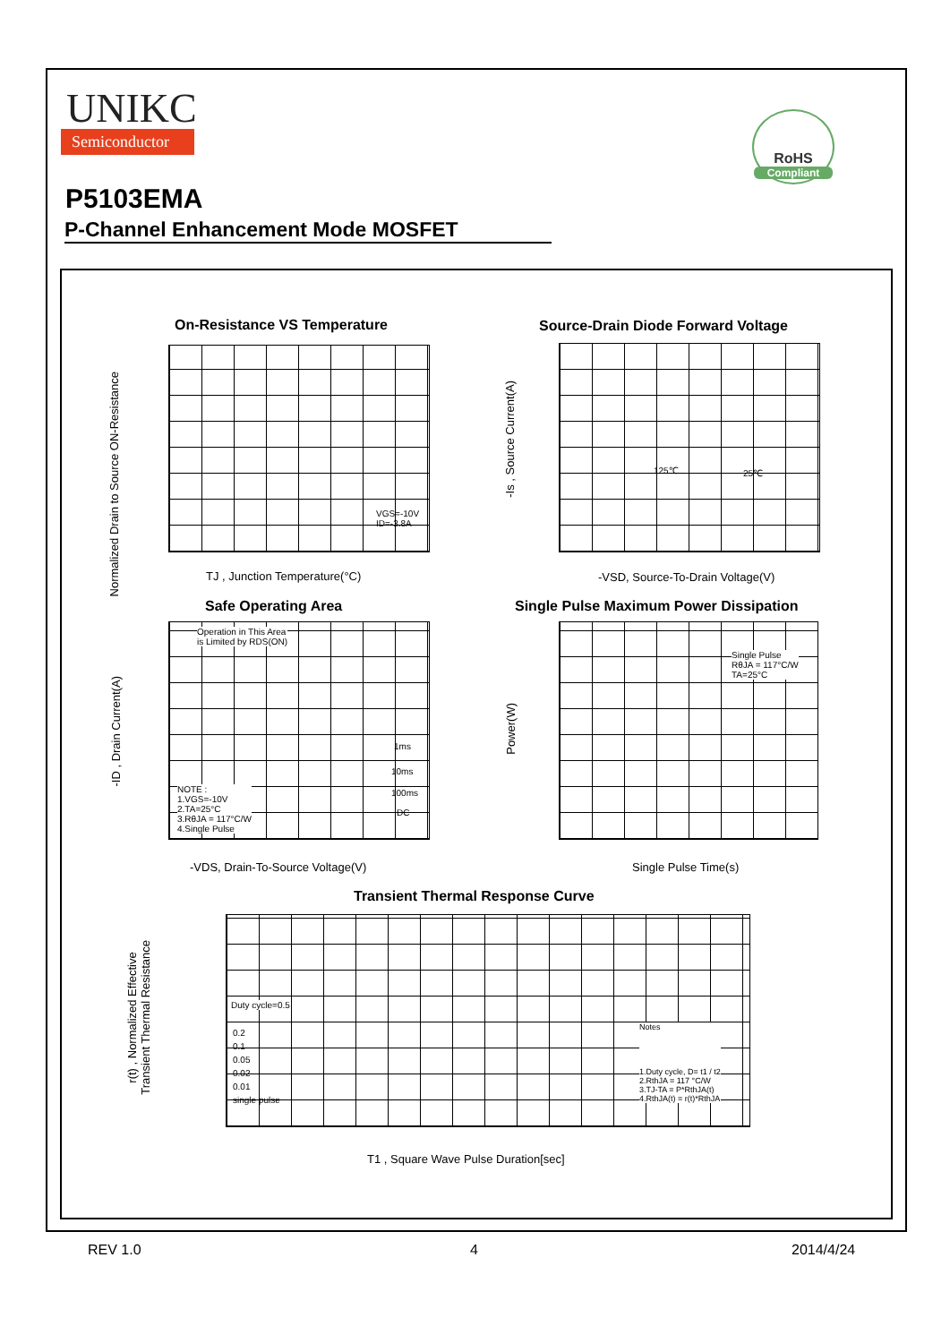UNIKC
Semiconductor
RoHS
Compliant
P5103EMA
P-Channel Enhancement Mode MOSFET
On-Resistance VS Temperature
VGS=-10V
ID=-3.8A
TJ , Junction Temperature(°C)
Normalized Drain to Source ON-Resistance
Source-Drain Diode Forward Voltage
125℃ 25℃
-VSD, Source-To-Drain Voltage(V)
-Is , Source Current(A)
Safe Operating Area
Operation in This Area
is Limited by RDS(ON)
1ms
10ms
100ms
DC
NOTE :
1.VGS=-10V
2.TA=25°C
3.RθJA = 117°C/W
4.Single Pulse
-VDS, Drain-To-Source Voltage(V)
-ID , Drain Current(A)
Single Pulse Maximum Power Dissipation
Single Pulse
RθJA = 117°C/W
TA=25°C
Single Pulse Time(s)
Power(W)
Transient Thermal Response Curve
Duty cycle=0.5
0.2
0.1
0.05
0.02
0.01
single pulse
Notes
1.Duty cycle, D= t1 / t2
2.RthJA = 117 °C/W
3.TJ-TA = P*RthJA(t)
4.RthJA(t) = r(t)*RthJA
T1 , Square Wave Pulse Duration[sec]
r(t) , Normalized Effective
Transient Thermal Resistance
REV 1.0 4 2014/4/24